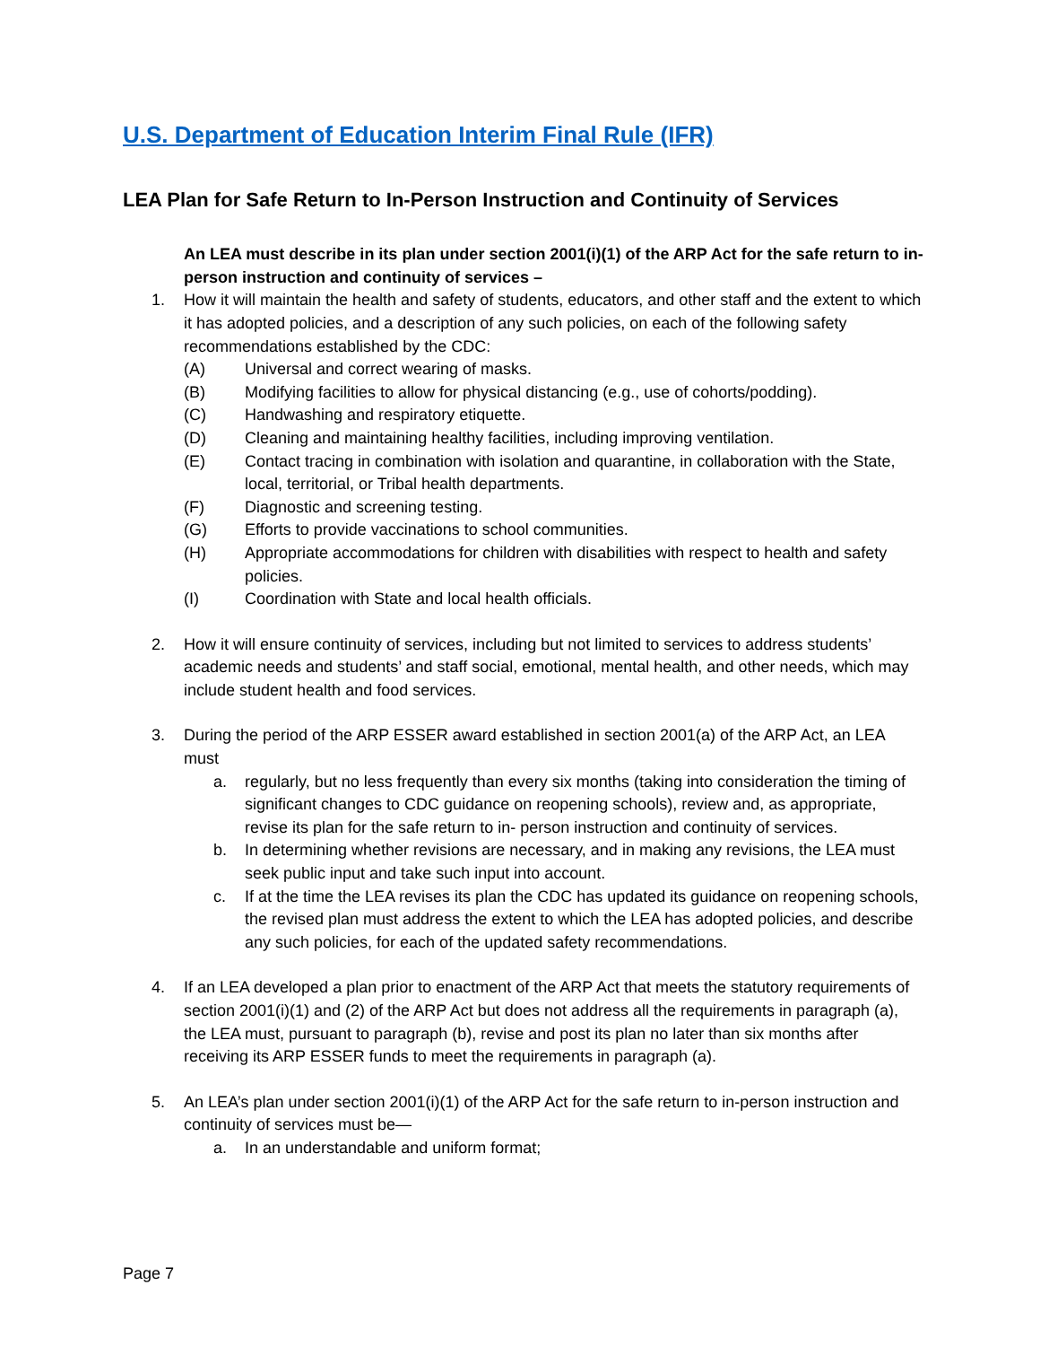U.S. Department of Education Interim Final Rule (IFR)
LEA Plan for Safe Return to In-Person Instruction and Continuity of Services
An LEA must describe in its plan under section 2001(i)(1) of the ARP Act for the safe return to in-person instruction and continuity of services –
1. How it will maintain the health and safety of students, educators, and other staff and the extent to which it has adopted policies, and a description of any such policies, on each of the following safety recommendations established by the CDC:
(A) Universal and correct wearing of masks.
(B) Modifying facilities to allow for physical distancing (e.g., use of cohorts/podding).
(C) Handwashing and respiratory etiquette.
(D) Cleaning and maintaining healthy facilities, including improving ventilation.
(E) Contact tracing in combination with isolation and quarantine, in collaboration with the State, local, territorial, or Tribal health departments.
(F) Diagnostic and screening testing.
(G) Efforts to provide vaccinations to school communities.
(H) Appropriate accommodations for children with disabilities with respect to health and safety policies.
(I) Coordination with State and local health officials.
2. How it will ensure continuity of services, including but not limited to services to address students’ academic needs and students’ and staff social, emotional, mental health, and other needs, which may include student health and food services.
3. During the period of the ARP ESSER award established in section 2001(a) of the ARP Act, an LEA must
a. regularly, but no less frequently than every six months (taking into consideration the timing of significant changes to CDC guidance on reopening schools), review and, as appropriate, revise its plan for the safe return to in- person instruction and continuity of services.
b. In determining whether revisions are necessary, and in making any revisions, the LEA must seek public input and take such input into account.
c. If at the time the LEA revises its plan the CDC has updated its guidance on reopening schools, the revised plan must address the extent to which the LEA has adopted policies, and describe any such policies, for each of the updated safety recommendations.
4. If an LEA developed a plan prior to enactment of the ARP Act that meets the statutory requirements of section 2001(i)(1) and (2) of the ARP Act but does not address all the requirements in paragraph (a), the LEA must, pursuant to paragraph (b), revise and post its plan no later than six months after receiving its ARP ESSER funds to meet the requirements in paragraph (a).
5. An LEA’s plan under section 2001(i)(1) of the ARP Act for the safe return to in-person instruction and continuity of services must be—
a. In an understandable and uniform format;
Page 7